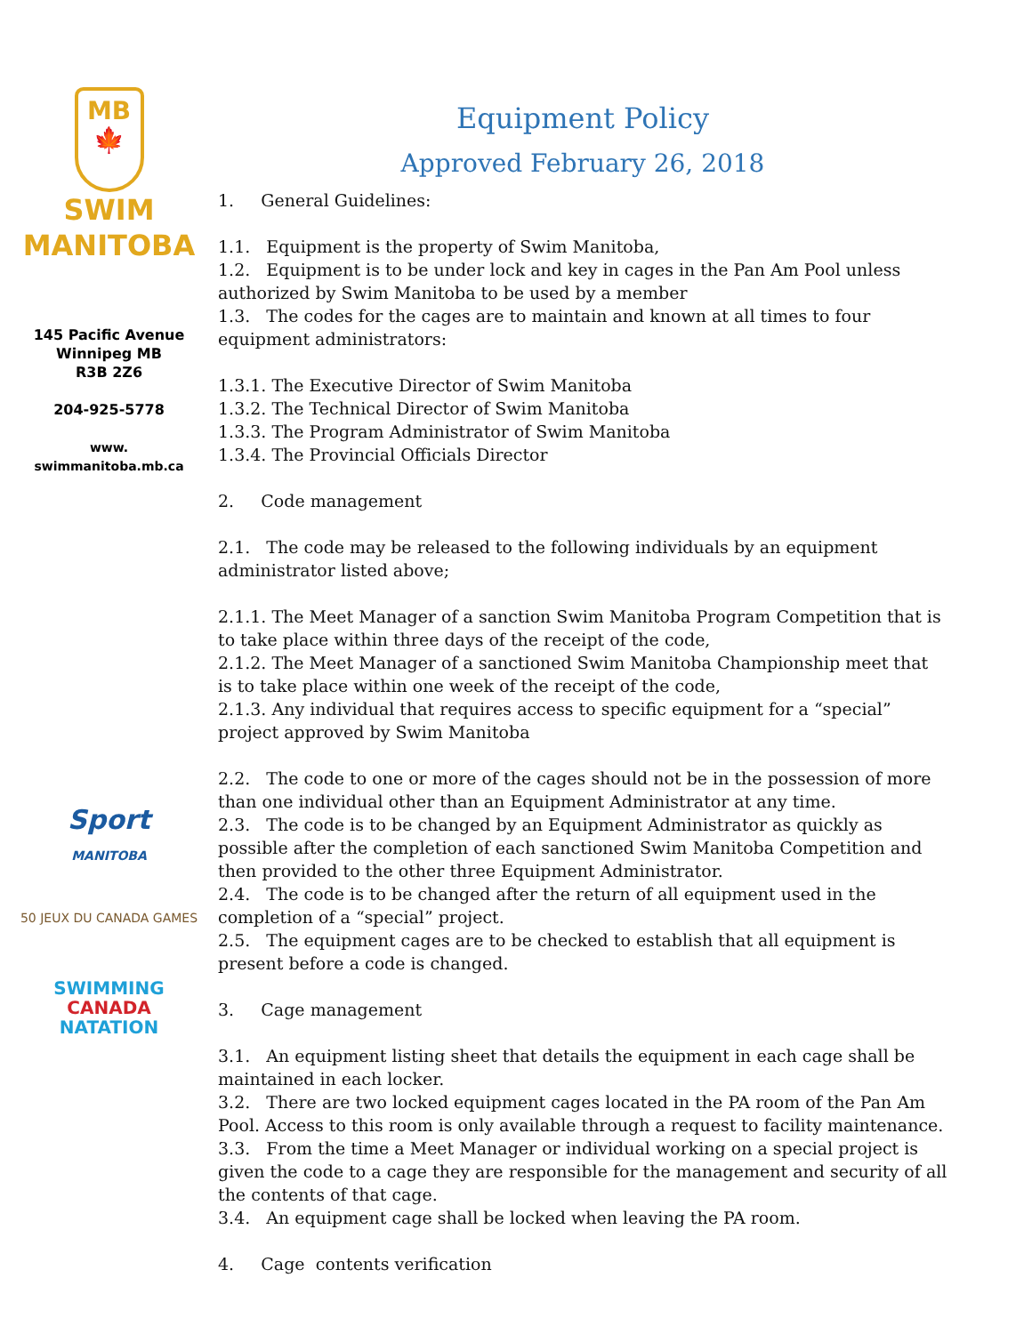MB
🍁
SWIM
MANITOBA
145 Pacific Avenue
Winnipeg MB
R3B 2Z6
204-925-5778
www.
swimmanitoba.mb.ca
Sport
MANITOBA
50 JEUX DU CANADA GAMES
SWIMMING
CANADA
NATATION
Equipment Policy
Approved February 26, 2018
1. General Guidelines:
1.1. Equipment is the property of Swim Manitoba,
1.2. Equipment is to be under lock and key in cages in the Pan Am Pool unless authorized by Swim Manitoba to be used by a member
1.3. The codes for the cages are to maintain and known at all times to four equipment administrators:
1.3.1. The Executive Director of Swim Manitoba
1.3.2. The Technical Director of Swim Manitoba
1.3.3. The Program Administrator of Swim Manitoba
1.3.4. The Provincial Officials Director
2. Code management
2.1. The code may be released to the following individuals by an equipment administrator listed above;
2.1.1. The Meet Manager of a sanction Swim Manitoba Program Competition that is to take place within three days of the receipt of the code,
2.1.2. The Meet Manager of a sanctioned Swim Manitoba Championship meet that is to take place within one week of the receipt of the code,
2.1.3. Any individual that requires access to specific equipment for a “special” project approved by Swim Manitoba
2.2. The code to one or more of the cages should not be in the possession of more than one individual other than an Equipment Administrator at any time.
2.3. The code is to be changed by an Equipment Administrator as quickly as possible after the completion of each sanctioned Swim Manitoba Competition and then provided to the other three Equipment Administrator.
2.4. The code is to be changed after the return of all equipment used in the completion of a “special” project.
2.5. The equipment cages are to be checked to establish that all equipment is present before a code is changed.
3. Cage management
3.1. An equipment listing sheet that details the equipment in each cage shall be maintained in each locker.
3.2. There are two locked equipment cages located in the PA room of the Pan Am Pool. Access to this room is only available through a request to facility maintenance.
3.3. From the time a Meet Manager or individual working on a special project is given the code to a cage they are responsible for the management and security of all the contents of that cage.
3.4. An equipment cage shall be locked when leaving the PA room.
4. Cage contents verification